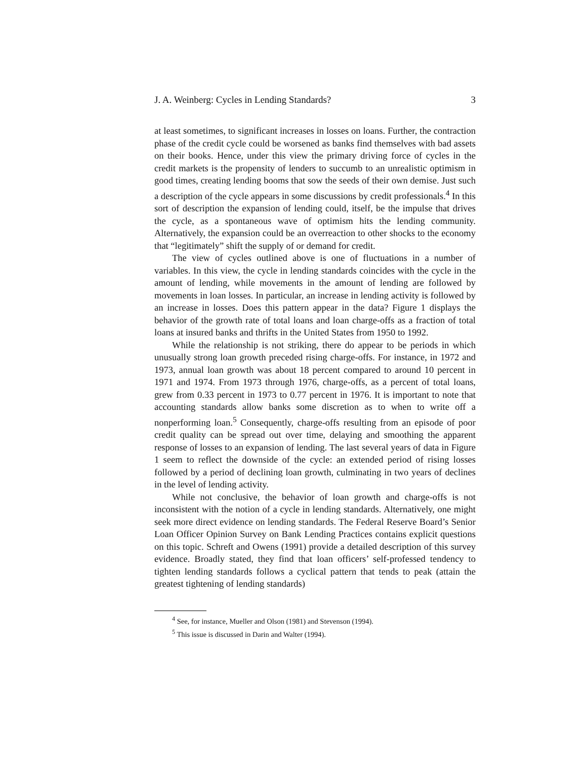J. A. Weinberg: Cycles in Lending Standards? 3
at least sometimes, to significant increases in losses on loans. Further, the contraction phase of the credit cycle could be worsened as banks find themselves with bad assets on their books. Hence, under this view the primary driving force of cycles in the credit markets is the propensity of lenders to succumb to an unrealistic optimism in good times, creating lending booms that sow the seeds of their own demise. Just such a description of the cycle appears in some discussions by credit professionals.<sup>4</sup> In this sort of description the expansion of lending could, itself, be the impulse that drives the cycle, as a spontaneous wave of optimism hits the lending community. Alternatively, the expansion could be an overreaction to other shocks to the economy that “legitimately” shift the supply of or demand for credit.
The view of cycles outlined above is one of fluctuations in a number of variables. In this view, the cycle in lending standards coincides with the cycle in the amount of lending, while movements in the amount of lending are followed by movements in loan losses. In particular, an increase in lending activity is followed by an increase in losses. Does this pattern appear in the data? Figure 1 displays the behavior of the growth rate of total loans and loan charge-offs as a fraction of total loans at insured banks and thrifts in the United States from 1950 to 1992.
While the relationship is not striking, there do appear to be periods in which unusually strong loan growth preceded rising charge-offs. For instance, in 1972 and 1973, annual loan growth was about 18 percent compared to around 10 percent in 1971 and 1974. From 1973 through 1976, charge-offs, as a percent of total loans, grew from 0.33 percent in 1973 to 0.77 percent in 1976. It is important to note that accounting standards allow banks some discretion as to when to write off a nonperforming loan.<sup>5</sup> Consequently, charge-offs resulting from an episode of poor credit quality can be spread out over time, delaying and smoothing the apparent response of losses to an expansion of lending. The last several years of data in Figure 1 seem to reflect the downside of the cycle: an extended period of rising losses followed by a period of declining loan growth, culminating in two years of declines in the level of lending activity.
While not conclusive, the behavior of loan growth and charge-offs is not inconsistent with the notion of a cycle in lending standards. Alternatively, one might seek more direct evidence on lending standards. The Federal Reserve Board’s Senior Loan Officer Opinion Survey on Bank Lending Practices contains explicit questions on this topic. Schreft and Owens (1991) provide a detailed description of this survey evidence. Broadly stated, they find that loan officers’ self-professed tendency to tighten lending standards follows a cyclical pattern that tends to peak (attain the greatest tightening of lending standards)
<sup>4</sup> See, for instance, Mueller and Olson (1981) and Stevenson (1994).
<sup>5</sup> This issue is discussed in Darin and Walter (1994).